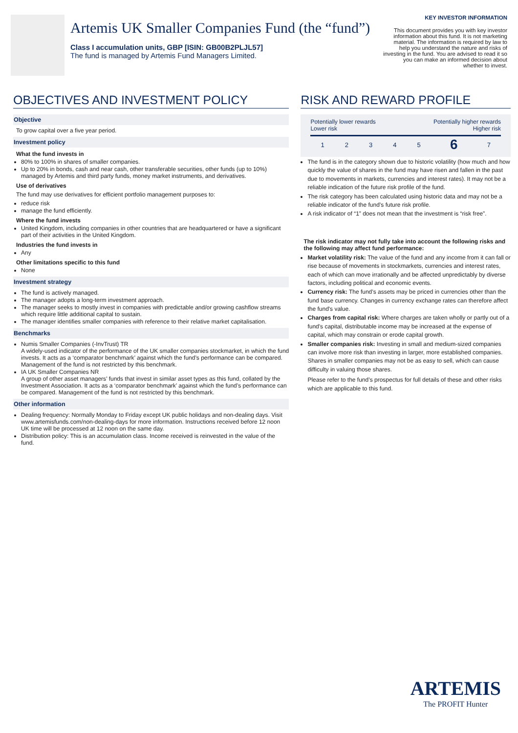Artemis UK Smaller Companies Fund (the “fund”)
Class I accumulation units, GBP [ISIN: GB00B2PLJL57]
The fund is managed by Artemis Fund Managers Limited.
KEY INVESTOR INFORMATION
This document provides you with key investor information about this fund. It is not marketing material. The information is required by law to help you understand the nature and risks of investing in the fund. You are advised to read it so you can make an informed decision about whether to invest.
OBJECTIVES AND INVESTMENT POLICY
Objective
To grow capital over a five year period.
Investment policy
What the fund invests in
80% to 100% in shares of smaller companies.
Up to 20% in bonds, cash and near cash, other transferable securities, other funds (up to 10%) managed by Artemis and third party funds, money market instruments, and derivatives.
Use of derivatives
The fund may use derivatives for efficient portfolio management purposes to:
reduce risk
manage the fund efficiently.
Where the fund invests
United Kingdom, including companies in other countries that are headquartered or have a significant part of their activities in the United Kingdom.
Industries the fund invests in
Any
Other limitations specific to this fund
None
Investment strategy
The fund is actively managed.
The manager adopts a long-term investment approach.
The manager seeks to mostly invest in companies with predictable and/or growing cashflow streams which require little additional capital to sustain.
The manager identifies smaller companies with reference to their relative market capitalisation.
Benchmarks
Numis Smaller Companies (-InvTrust) TR
A widely-used indicator of the performance of the UK smaller companies stockmarket, in which the fund invests. It acts as a ‘comparator benchmark’ against which the fund’s performance can be compared. Management of the fund is not restricted by this benchmark.
IA UK Smaller Companies NR
A group of other asset managers’ funds that invest in similar asset types as this fund, collated by the Investment Association. It acts as a ‘comparator benchmark’ against which the fund’s performance can be compared. Management of the fund is not restricted by this benchmark.
Other information
Dealing frequency: Normally Monday to Friday except UK public holidays and non-dealing days. Visit www.artemisfunds.com/non-dealing-days for more information. Instructions received before 12 noon UK time will be processed at 12 noon on the same day.
Distribution policy: This is an accumulation class. Income received is reinvested in the value of the fund.
RISK AND REWARD PROFILE
Potentially lower rewards Potentially higher rewards
Lower risk Higher risk
| 1 | 2 | 3 | 4 | 5 | 6 | 7 |
The fund is in the category shown due to historic volatility (how much and how quickly the value of shares in the fund may have risen and fallen in the past due to movements in markets, currencies and interest rates). It may not be a reliable indication of the future risk profile of the fund.
The risk category has been calculated using historic data and may not be a reliable indicator of the fund’s future risk profile.
A risk indicator of “1” does not mean that the investment is “risk free”.
The risk indicator may not fully take into account the following risks and the following may affect fund performance:
Market volatility risk: The value of the fund and any income from it can fall or rise because of movements in stockmarkets, currencies and interest rates, each of which can move irrationally and be affected unpredictably by diverse factors, including political and economic events.
Currency risk: The fund’s assets may be priced in currencies other than the fund base currency. Changes in currency exchange rates can therefore affect the fund's value.
Charges from capital risk: Where charges are taken wholly or partly out of a fund's capital, distributable income may be increased at the expense of capital, which may constrain or erode capital growth.
Smaller companies risk: Investing in small and medium-sized companies can involve more risk than investing in larger, more established companies. Shares in smaller companies may not be as easy to sell, which can cause difficulty in valuing those shares.
Please refer to the fund’s prospectus for full details of these and other risks which are applicable to this fund.
ARTEMIS
The PROFIT Hunter